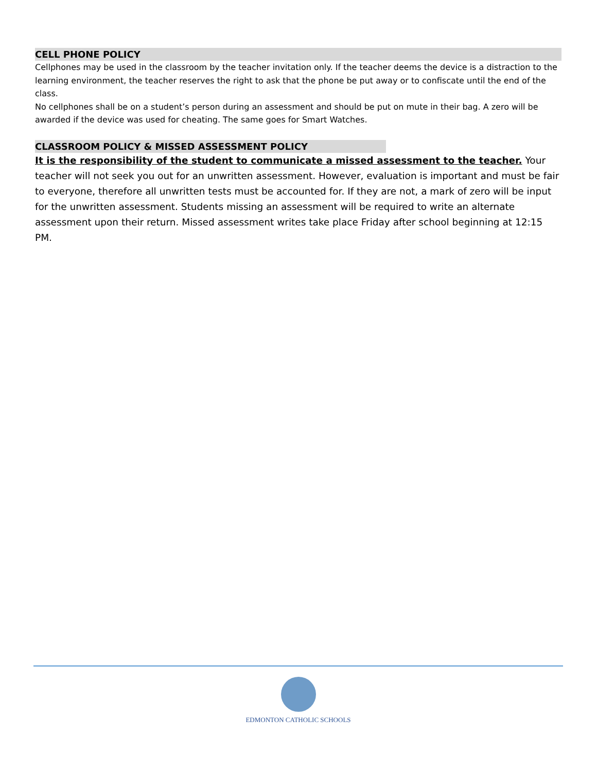CELL PHONE POLICY
Cellphones may be used in the classroom by the teacher invitation only. If the teacher deems the device is a distraction to the learning environment, the teacher reserves the right to ask that the phone be put away or to confiscate until the end of the class.
No cellphones shall be on a student’s person during an assessment and should be put on mute in their bag. A zero will be awarded if the device was used for cheating. The same goes for Smart Watches.
CLASSROOM POLICY & MISSED ASSESSMENT POLICY
It is the responsibility of the student to communicate a missed assessment to the teacher. Your teacher will not seek you out for an unwritten assessment. However, evaluation is important and must be fair to everyone, therefore all unwritten tests must be accounted for. If they are not, a mark of zero will be input for the unwritten assessment. Students missing an assessment will be required to write an alternate assessment upon their return. Missed assessment writes take place Friday after school beginning at 12:15 PM.
EDMONTON CATHOLIC SCHOOLS